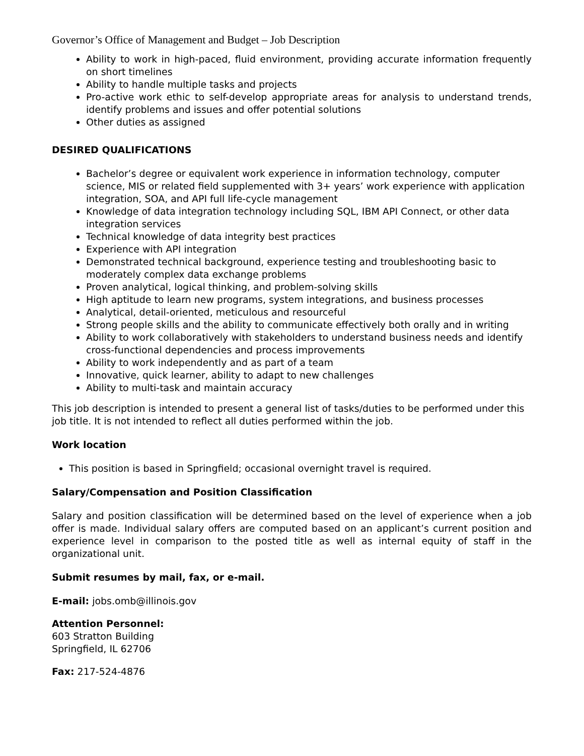Governor’s Office of Management and Budget – Job Description
Ability to work in high-paced, fluid environment, providing accurate information frequently on short timelines
Ability to handle multiple tasks and projects
Pro-active work ethic to self-develop appropriate areas for analysis to understand trends, identify problems and issues and offer potential solutions
Other duties as assigned
DESIRED QUALIFICATIONS
Bachelor’s degree or equivalent work experience in information technology, computer science, MIS or related field supplemented with 3+ years’ work experience with application integration, SOA, and API full life-cycle management
Knowledge of data integration technology including SQL, IBM API Connect, or other data integration services
Technical knowledge of data integrity best practices
Experience with API integration
Demonstrated technical background, experience testing and troubleshooting basic to moderately complex data exchange problems
Proven analytical, logical thinking, and problem-solving skills
High aptitude to learn new programs, system integrations, and business processes
Analytical, detail-oriented, meticulous and resourceful
Strong people skills and the ability to communicate effectively both orally and in writing
Ability to work collaboratively with stakeholders to understand business needs and identify cross-functional dependencies and process improvements
Ability to work independently and as part of a team
Innovative, quick learner, ability to adapt to new challenges
Ability to multi-task and maintain accuracy
This job description is intended to present a general list of tasks/duties to be performed under this job title. It is not intended to reflect all duties performed within the job.
Work location
This position is based in Springfield; occasional overnight travel is required.
Salary/Compensation and Position Classification
Salary and position classification will be determined based on the level of experience when a job offer is made. Individual salary offers are computed based on an applicant’s current position and experience level in comparison to the posted title as well as internal equity of staff in the organizational unit.
Submit resumes by mail, fax, or e-mail.
E-mail: jobs.omb@illinois.gov
Attention Personnel:
603 Stratton Building
Springfield, IL 62706
Fax: 217-524-4876